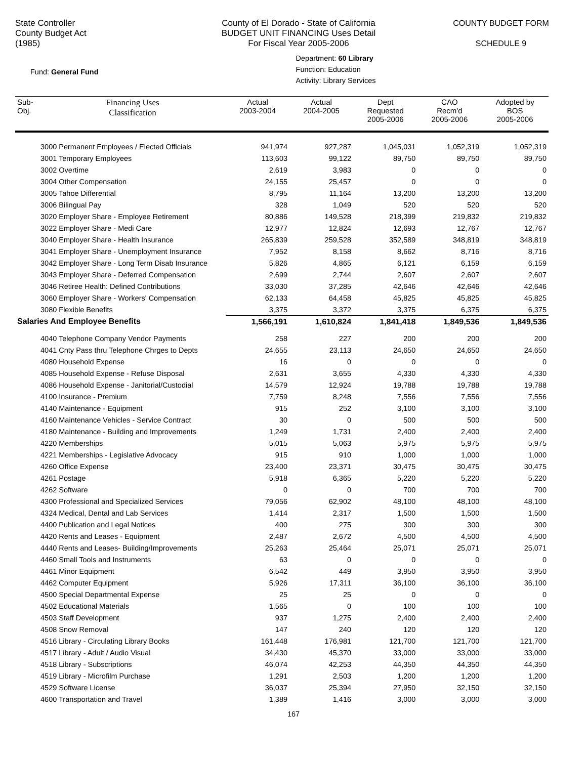State Controller
County Budget Act
(1985)
County of El Dorado - State of California
BUDGET UNIT FINANCING Uses Detail
For Fiscal Year 2005-2006
COUNTY BUDGET FORM
SCHEDULE 9
Fund: General Fund
Department: 60 Library
Function: Education
Activity: Library Services
| Sub- Obj. | Financing Uses Classification | Actual 2003-2004 | Actual 2004-2005 | Dept Requested 2005-2006 | CAO Recm'd 2005-2006 | Adopted by BOS 2005-2006 |
| --- | --- | --- | --- | --- | --- | --- |
| 3000 Permanent Employees / Elected Officials | | 941,974 | 927,287 | 1,045,031 | 1,052,319 | 1,052,319 |
| 3001 Temporary Employees | | 113,603 | 99,122 | 89,750 | 89,750 | 89,750 |
| 3002 Overtime | | 2,619 | 3,983 | 0 | 0 | 0 |
| 3004 Other Compensation | | 24,155 | 25,457 | 0 | 0 | 0 |
| 3005 Tahoe Differential | | 8,795 | 11,164 | 13,200 | 13,200 | 13,200 |
| 3006 Bilingual Pay | | 328 | 1,049 | 520 | 520 | 520 |
| 3020 Employer Share - Employee Retirement | | 80,886 | 149,528 | 218,399 | 219,832 | 219,832 |
| 3022 Employer Share - Medi Care | | 12,977 | 12,824 | 12,693 | 12,767 | 12,767 |
| 3040 Employer Share - Health Insurance | | 265,839 | 259,528 | 352,589 | 348,819 | 348,819 |
| 3041 Employer Share - Unemployment Insurance | | 7,952 | 8,158 | 8,662 | 8,716 | 8,716 |
| 3042 Employer Share - Long Term Disab Insurance | | 5,826 | 4,865 | 6,121 | 6,159 | 6,159 |
| 3043 Employer Share - Deferred Compensation | | 2,699 | 2,744 | 2,607 | 2,607 | 2,607 |
| 3046 Retiree Health: Defined Contributions | | 33,030 | 37,285 | 42,646 | 42,646 | 42,646 |
| 3060 Employer Share - Workers' Compensation | | 62,133 | 64,458 | 45,825 | 45,825 | 45,825 |
| 3080 Flexible Benefits | | 3,375 | 3,372 | 3,375 | 6,375 | 6,375 |
| Salaries And Employee Benefits | | 1,566,191 | 1,610,824 | 1,841,418 | 1,849,536 | 1,849,536 |
| 4040 Telephone Company Vendor Payments | | 258 | 227 | 200 | 200 | 200 |
| 4041 Cnty Pass thru Telephone Chrges to Depts | | 24,655 | 23,113 | 24,650 | 24,650 | 24,650 |
| 4080 Household Expense | | 16 | 0 | 0 | 0 | 0 |
| 4085 Household Expense - Refuse Disposal | | 2,631 | 3,655 | 4,330 | 4,330 | 4,330 |
| 4086 Household Expense - Janitorial/Custodial | | 14,579 | 12,924 | 19,788 | 19,788 | 19,788 |
| 4100 Insurance - Premium | | 7,759 | 8,248 | 7,556 | 7,556 | 7,556 |
| 4140 Maintenance - Equipment | | 915 | 252 | 3,100 | 3,100 | 3,100 |
| 4160 Maintenance Vehicles - Service Contract | | 30 | 0 | 500 | 500 | 500 |
| 4180 Maintenance - Building and Improvements | | 1,249 | 1,731 | 2,400 | 2,400 | 2,400 |
| 4220 Memberships | | 5,015 | 5,063 | 5,975 | 5,975 | 5,975 |
| 4221 Memberships - Legislative Advocacy | | 915 | 910 | 1,000 | 1,000 | 1,000 |
| 4260 Office Expense | | 23,400 | 23,371 | 30,475 | 30,475 | 30,475 |
| 4261 Postage | | 5,918 | 6,365 | 5,220 | 5,220 | 5,220 |
| 4262 Software | | 0 | 0 | 700 | 700 | 700 |
| 4300 Professional and Specialized Services | | 79,056 | 62,902 | 48,100 | 48,100 | 48,100 |
| 4324 Medical, Dental and Lab Services | | 1,414 | 2,317 | 1,500 | 1,500 | 1,500 |
| 4400 Publication and Legal Notices | | 400 | 275 | 300 | 300 | 300 |
| 4420 Rents and Leases - Equipment | | 2,487 | 2,672 | 4,500 | 4,500 | 4,500 |
| 4440 Rents and Leases- Building/Improvements | | 25,263 | 25,464 | 25,071 | 25,071 | 25,071 |
| 4460 Small Tools and Instruments | | 63 | 0 | 0 | 0 | 0 |
| 4461 Minor Equipment | | 6,542 | 449 | 3,950 | 3,950 | 3,950 |
| 4462 Computer Equipment | | 5,926 | 17,311 | 36,100 | 36,100 | 36,100 |
| 4500 Special Departmental Expense | | 25 | 25 | 0 | 0 | 0 |
| 4502 Educational Materials | | 1,565 | 0 | 100 | 100 | 100 |
| 4503 Staff Development | | 937 | 1,275 | 2,400 | 2,400 | 2,400 |
| 4508 Snow Removal | | 147 | 240 | 120 | 120 | 120 |
| 4516 Library - Circulating Library Books | | 161,448 | 176,981 | 121,700 | 121,700 | 121,700 |
| 4517 Library - Adult / Audio Visual | | 34,430 | 45,370 | 33,000 | 33,000 | 33,000 |
| 4518 Library - Subscriptions | | 46,074 | 42,253 | 44,350 | 44,350 | 44,350 |
| 4519 Library - Microfilm Purchase | | 1,291 | 2,503 | 1,200 | 1,200 | 1,200 |
| 4529 Software License | | 36,037 | 25,394 | 27,950 | 32,150 | 32,150 |
| 4600 Transportation and Travel | | 1,389 | 1,416 | 3,000 | 3,000 | 3,000 |
167